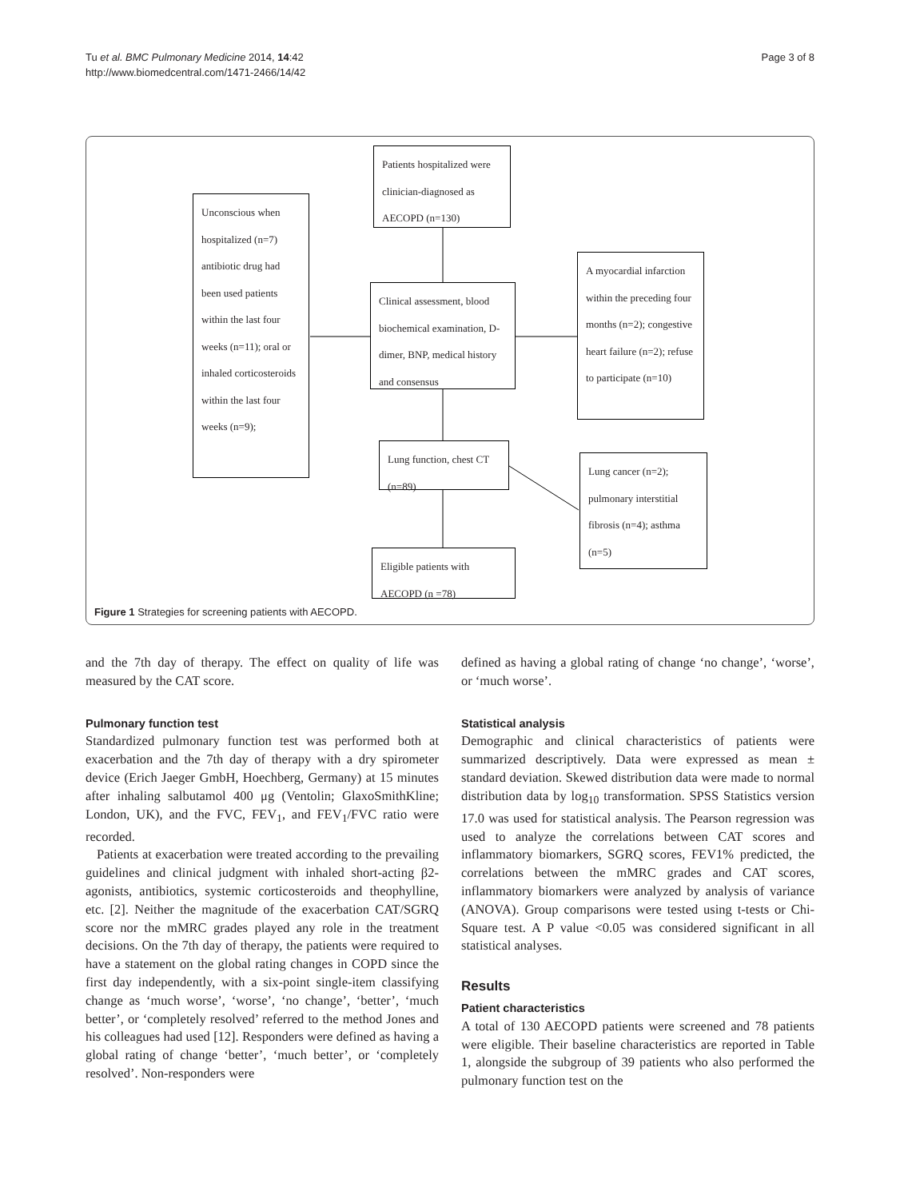Tu et al. BMC Pulmonary Medicine 2014, 14:42
http://www.biomedcentral.com/1471-2466/14/42
Page 3 of 8
Patients hospitalized were clinician-diagnosed as AECOPD (n=130)
Unconscious when hospitalized (n=7) antibiotic drug had been used patients within the last four weeks (n=11); oral or inhaled corticosteroids within the last four weeks (n=9);
Clinical assessment, blood biochemical examination, D-dimer, BNP, medical history and consensus
A myocardial infarction within the preceding four months (n=2); congestive heart failure (n=2); refuse to participate (n=10)
Lung function, chest CT (n=89)
Lung cancer (n=2); pulmonary interstitial fibrosis (n=4); asthma (n=5)
Eligible patients with AECOPD (n =78)
Figure 1 Strategies for screening patients with AECOPD.
and the 7th day of therapy. The effect on quality of life was measured by the CAT score.
Pulmonary function test
Standardized pulmonary function test was performed both at exacerbation and the 7th day of therapy with a dry spirometer device (Erich Jaeger GmbH, Hoechberg, Germany) at 15 minutes after inhaling salbutamol 400 μg (Ventolin; GlaxoSmithKline; London, UK), and the FVC, FEV<sub>1</sub>, and FEV<sub>1</sub>/FVC ratio were recorded.
Patients at exacerbation were treated according to the prevailing guidelines and clinical judgment with inhaled short-acting β2-agonists, antibiotics, systemic corticosteroids and theophylline, etc. [2]. Neither the magnitude of the exacerbation CAT/SGRQ score nor the mMRC grades played any role in the treatment decisions. On the 7th day of therapy, the patients were required to have a statement on the global rating changes in COPD since the first day independently, with a six-point single-item classifying change as ‘much worse’, ‘worse’, ‘no change’, ‘better’, ‘much better’, or ‘completely resolved’ referred to the method Jones and his colleagues had used [12]. Responders were defined as having a global rating of change ‘better’, ‘much better’, or ‘completely resolved’. Non-responders were
defined as having a global rating of change ‘no change’, ‘worse’, or ‘much worse’.
Statistical analysis
Demographic and clinical characteristics of patients were summarized descriptively. Data were expressed as mean ± standard deviation. Skewed distribution data were made to normal distribution data by log<sub>10</sub> transformation. SPSS Statistics version 17.0 was used for statistical analysis. The Pearson regression was used to analyze the correlations between CAT scores and inflammatory biomarkers, SGRQ scores, FEV1% predicted, the correlations between the mMRC grades and CAT scores, inflammatory biomarkers were analyzed by analysis of variance (ANOVA). Group comparisons were tested using t-tests or Chi-Square test. A P value <0.05 was considered significant in all statistical analyses.
Results
Patient characteristics
A total of 130 AECOPD patients were screened and 78 patients were eligible. Their baseline characteristics are reported in Table 1, alongside the subgroup of 39 patients who also performed the pulmonary function test on the